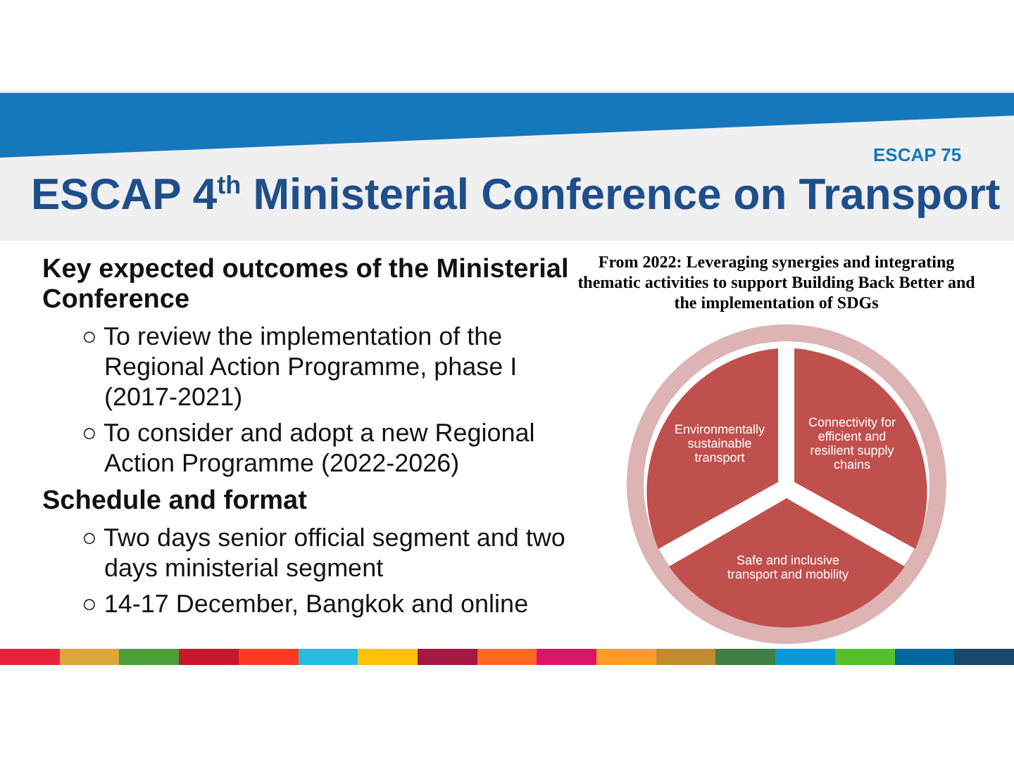ESCAP 75
ESCAP 4<sup>th</sup> Ministerial Conference on Transport
Key expected outcomes of the Ministerial Conference
○ To review the implementation of the Regional Action Programme, phase I (2017-2021)
○ To consider and adopt a new Regional Action Programme (2022-2026)
Schedule and format
○ Two days senior official segment and two days ministerial segment
○ 14-17 December, Bangkok and online
From 2022: Leveraging synergies and integrating thematic activities to support Building Back Better and the implementation of SDGs
Environmentally
sustainable
transport
Connectivity for
efficient and
resilient supply
chains
Safe and inclusive
transport and mobility